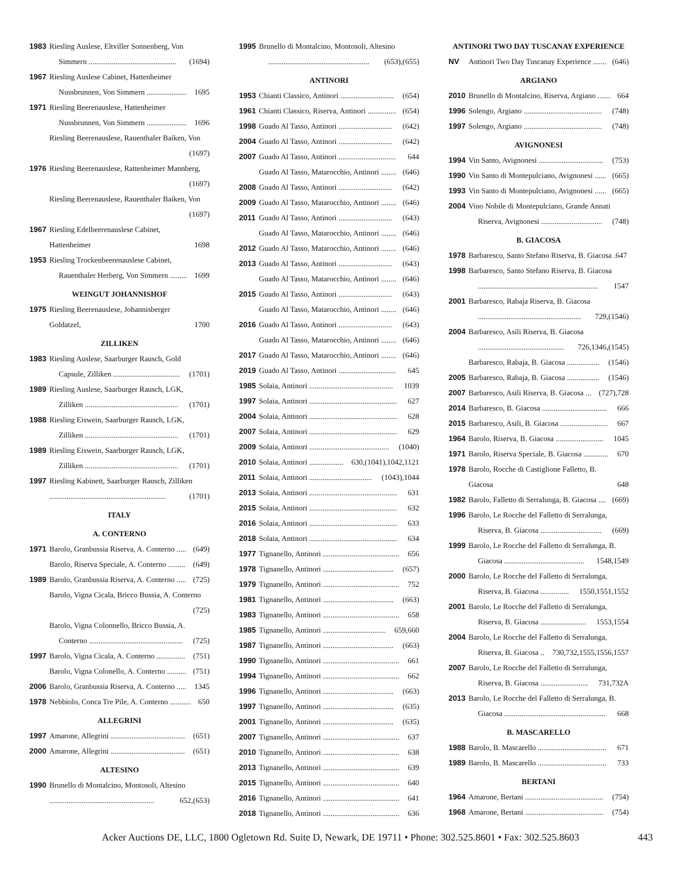1983 Riesling Auslese, Eltviller Sonnenberg, Von
Simmern .............................................. (1694)
1967 Riesling Auslese Cabinet, Hattenheimer
Nussbrunnen, Von Simmern ..................... 1695
1971 Riesling Beerenauslese, Hattenheimer
Nussbrunnen, Von Simmern ..................... 1696
Riesling Beerenauslese, Rauenthaler Baiken, Von
(1697)
1976 Riesling Beerenauslese, Rattenheimer Mannberg,
(1697)
Riesling Beerenauslese, Rauenthaler Baiken, Von
(1697)
1967 Riesling Edelbeerenauslese Cabinet,
Hattenheimer 1698
1953 Riesling Trockenbeerenauslese Cabinet,
Rauenthaler Herberg, Von Simmern ......... 1699
WEINGUT JOHANNISHOF
1975 Riesling Beerenauslese, Johannisberger
Goldatzel, 1700
ZILLIKEN
1983 Riesling Auslese, Saarburger Rausch, Gold
Capsule, Zilliken ................................... (1701)
1989 Riesling Auslese, Saarburger Rausch, LGK,
Zilliken ................................................. (1701)
1988 Riesling Eiswein, Saarburger Rausch, LGK,
Zilliken ................................................. (1701)
1989 Riesling Eiswein, Saarburger Rausch, LGK,
Zilliken ................................................. (1701)
1997 Riesling Kabinett, Saarburger Rausch, Zilliken
............................................................. (1701)
ITALY
A. CONTERNO
1971 Barolo, Granbussia Riserva, A. Conterno ..... (649)
Barolo, Riserva Speciale, A. Conterno ......... (649)
1989 Barolo, Granbussia Riserva, A. Conterno ..... (725)
Barolo, Vigna Cicala, Bricco Bussia, A. Conterno
(725)
Barolo, Vigna Colonnello, Bricco Bussia, A.
Conterno ................................................. (725)
1997 Barolo, Vigna Cicala, A. Conterno ............... (751)
Barolo, Vigna Colonello, A. Conterno .......... (751)
2006 Barolo, Granbussia Riserva, A. Conterno ..... 1345
1978 Nebbiolo, Conca Tre Pile, A. Conterno ........... 650
ALLEGRINI
1997 Amarone, Allegrini ....................................... (651)
2000 Amarone, Allegrini ....................................... (651)
ALTESINO
1990 Brunello di Montalcino, Montosoli, Altesino
....................................................... 652,(653)
1995 Brunello di Montalcino, Montosoli, Altesino
..................................................... (653),(655)
ANTINORI
1953 Chianti Classico, Antinori ............................ (654)
1961 Chianti Classico, Riserva, Antinori ............... (654)
1998 Guado Al Tasso, Antinori ............................ (642)
2004 Guado Al Tasso, Antinori ............................ (642)
2007 Guado Al Tasso, Antinori .............................. 644
Guado Al Tasso, Matarocchio, Antinori ........ (646)
2008 Guado Al Tasso, Antinori ............................ (642)
2009 Guado Al Tasso, Matarocchio, Antinori ........ (646)
2011 Guado Al Tasso, Antinori ............................ (643)
Guado Al Tasso, Matarocchio, Antinori ........ (646)
2012 Guado Al Tasso, Matarocchio, Antinori ........ (646)
2013 Guado Al Tasso, Antinori ............................ (643)
Guado Al Tasso, Matarocchio, Antinori ........ (646)
2015 Guado Al Tasso, Antinori ............................ (643)
Guado Al Tasso, Matarocchio, Antinori ........ (646)
2016 Guado Al Tasso, Antinori ............................ (643)
Guado Al Tasso, Matarocchio, Antinori ........ (646)
2017 Guado Al Tasso, Matarocchio, Antinori ........ (646)
2019 Guado Al Tasso, Antinori .............................. 645
1985 Solaia, Antinori ............................................ 1039
1997 Solaia, Antinori .............................................. 627
2004 Solaia, Antinori .............................................. 628
2007 Solaia, Antinori .............................................. 629
2009 Solaia, Antinori .......................................... (1040)
2010 Solaia, Antinori .................. 630,(1041),1042,1121
2011 Solaia, Antinori ................................. (1043),1044
2013 Solaia, Antinori .............................................. 631
2015 Solaia, Antinori .............................................. 632
2016 Solaia, Antinori .............................................. 633
2018 Solaia, Antinori .............................................. 634
1977 Tignanello, Antinori ........................................ 656
1978 Tignanello, Antinori ..................................... (657)
1979 Tignanello, Antinori ........................................ 752
1981 Tignanello, Antinori ..................................... (663)
1983 Tignanello, Antinori ........................................ 658
1985 Tignanello, Antinori ................................. 659,660
1987 Tignanello, Antinori ..................................... (663)
1990 Tignanello, Antinori ........................................ 661
1994 Tignanello, Antinori ........................................ 662
1996 Tignanello, Antinori ..................................... (663)
1997 Tignanello, Antinori ..................................... (635)
2001 Tignanello, Antinori ..................................... (635)
2007 Tignanello, Antinori ........................................ 637
2010 Tignanello, Antinori ........................................ 638
2013 Tignanello, Antinori ........................................ 639
2015 Tignanello, Antinori ........................................ 640
2016 Tignanello, Antinori ........................................ 641
2018 Tignanello, Antinori ........................................ 636
ANTINORI TWO DAY TUSCANAY EXPERIENCE
NV Antinori Two Day Tuscanay Experience ....... (646)
ARGIANO
2010 Brunello di Montalcino, Riserva, Argiano ....... 664
1996 Solengo, Argiano ......................................... (748)
1997 Solengo, Argiano ......................................... (748)
AVIGNONESI
1994 Vin Santo, Avignonesi .................................. (753)
1990 Vin Santo di Montepulciano, Avignonesi ...... (665)
1993 Vin Santo di Montepulciano, Avignonesi ...... (665)
2004 Vino Nobile di Montepulciano, Grande Annati
Riserva, Avignonesi ................................ (748)
B. GIACOSA
1978 Barbaresco, Santo Stefano Riserva, B. Giacosa .647
1998 Barbaresco, Santo Stefano Riserva, B. Giacosa
............................................................... 1547
2001 Barbaresco, Rabaja Riserva, B. Giacosa
...................................................... 729,(1546)
2004 Barbaresco, Asili Riserva, B. Giacosa
............................................. 726,1346,(1545)
Barbaresco, Rabaja, B. Giacosa ................. (1546)
2005 Barbaresco, Rabaja, B. Giacosa ................. (1546)
2007 Barbaresco, Asili Riserva, B. Giacosa ... (727),728
2014 Barbaresco, B. Giacosa .................................. 666
2015 Barbaresco, Asili, B. Giacosa ......................... 667
1964 Barolo, Riserva, B. Giacosa ......................... 1045
1971 Barolo, Riserva Speciale, B. Giacosa ............. 670
1978 Barolo, Rocche di Castiglione Falletto, B.
Giacosa 648
1982 Barolo, Falletto di Serralunga, B. Giacosa .... (669)
1996 Barolo, Le Rocche del Falletto di Serralunga,
Riserva, B. Giacosa ................................ (669)
1999 Barolo, Le Rocche del Falletto di Serralunga, B.
Giacosa .......................................... 1548,1549
2000 Barolo, Le Rocche del Falletto di Serralunga,
Riserva, B. Giacosa ............... 1550,1551,1552
2001 Barolo, Le Rocche del Falletto di Serralunga,
Riserva, B. Giacosa ........................ 1553,1554
2004 Barolo, Le Rocche del Falletto di Serralunga,
Riserva, B. Giacosa .. 730,732,1555,1556,1557
2007 Barolo, Le Rocche del Falletto di Serralunga,
Riserva, B. Giacosa ......................... 731,732A
2013 Barolo, Le Rocche del Falletto di Serralunga, B.
Giacosa ..................................................... 668
B. MASCARELLO
1988 Barolo, B. Mascarello .................................... 671
1989 Barolo, B. Mascarello .................................... 733
BERTANI
1964 Amarone, Bertani ......................................... (754)
1968 Amarone, Bertani ......................................... (754)
Acker Auctions DE, LLC, 1800 Ogletown Rd. Suite D, Newark, DE 19711 • Phone: 302.525.8601 • Fax: 302.525.8603 443